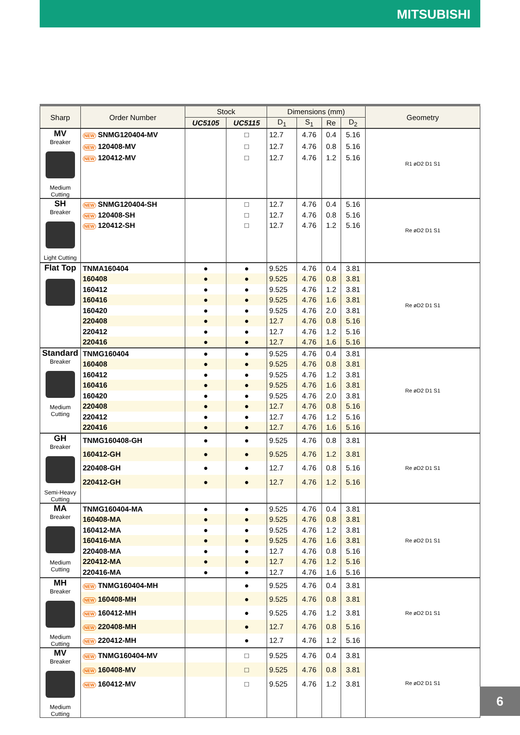MITSUBISHI
| Sharp | Order Number | Stock | | Dimensions (mm) | | | | Geometry |
| --- | --- | --- | --- | --- | --- | --- | --- | --- |
| | | UC5105 | UC5115 | D<sub>1</sub> | S<sub>1</sub> | Re | D<sub>2</sub> | |
| MV Breaker Medium Cutting | NEW SNMG120404-MV | | □ | 12.7 | 4.76 | 0.4 | 5.16 | R1 øD2 D1 S1 |
| | NEW 120408-MV | | □ | 12.7 | 4.76 | 0.8 | 5.16 | |
| | NEW 120412-MV | | □ | 12.7 | 4.76 | 1.2 | 5.16 | |
| SH Breaker Light Cutting | NEW SNMG120404-SH | | □ | 12.7 | 4.76 | 0.4 | 5.16 | Re øD2 D1 S1 |
| | NEW 120408-SH | | □ | 12.7 | 4.76 | 0.8 | 5.16 | |
| | NEW 120412-SH | | □ | 12.7 | 4.76 | 1.2 | 5.16 | |
| Flat Top | TNMA160404 | ● | ● | 9.525 | 4.76 | 0.4 | 3.81 | Re øD2 D1 S1 |
| | 160408 | ● | ● | 9.525 | 4.76 | 0.8 | 3.81 | |
| | 160412 | ● | ● | 9.525 | 4.76 | 1.2 | 3.81 | |
| | 160416 | ● | ● | 9.525 | 4.76 | 1.6 | 3.81 | |
| | 160420 | ● | ● | 9.525 | 4.76 | 2.0 | 3.81 | |
| | 220408 | ● | ● | 12.7 | 4.76 | 0.8 | 5.16 | |
| | 220412 | ● | ● | 12.7 | 4.76 | 1.2 | 5.16 | |
| | 220416 | ● | ● | 12.7 | 4.76 | 1.6 | 5.16 | |
| Standard Breaker Medium Cutting | TNMG160404 | ● | ● | 9.525 | 4.76 | 0.4 | 3.81 | Re øD2 D1 S1 |
| | 160408 | ● | ● | 9.525 | 4.76 | 0.8 | 3.81 | |
| | 160412 | ● | ● | 9.525 | 4.76 | 1.2 | 3.81 | |
| | 160416 | ● | ● | 9.525 | 4.76 | 1.6 | 3.81 | |
| | 160420 | ● | ● | 9.525 | 4.76 | 2.0 | 3.81 | |
| | 220408 | ● | ● | 12.7 | 4.76 | 0.8 | 5.16 | |
| | 220412 | ● | ● | 12.7 | 4.76 | 1.2 | 5.16 | |
| | 220416 | ● | ● | 12.7 | 4.76 | 1.6 | 5.16 | |
| GH Breaker Semi-Heavy Cutting | TNMG160408-GH | ● | ● | 9.525 | 4.76 | 0.8 | 3.81 | Re øD2 D1 S1 |
| | 160412-GH | ● | ● | 9.525 | 4.76 | 1.2 | 3.81 | |
| | 220408-GH | ● | ● | 12.7 | 4.76 | 0.8 | 5.16 | |
| | 220412-GH | ● | ● | 12.7 | 4.76 | 1.2 | 5.16 | |
| MA Breaker Medium Cutting | TNMG160404-MA | ● | ● | 9.525 | 4.76 | 0.4 | 3.81 | Re øD2 D1 S1 |
| | 160408-MA | ● | ● | 9.525 | 4.76 | 0.8 | 3.81 | |
| | 160412-MA | ● | ● | 9.525 | 4.76 | 1.2 | 3.81 | |
| | 160416-MA | ● | ● | 9.525 | 4.76 | 1.6 | 3.81 | |
| | 220408-MA | ● | ● | 12.7 | 4.76 | 0.8 | 5.16 | |
| | 220412-MA | ● | ● | 12.7 | 4.76 | 1.2 | 5.16 | |
| | 220416-MA | ● | ● | 12.7 | 4.76 | 1.6 | 5.16 | |
| MH Breaker Medium Cutting | NEW TNMG160404-MH | | ● | 9.525 | 4.76 | 0.4 | 3.81 | Re øD2 D1 S1 |
| | NEW 160408-MH | | ● | 9.525 | 4.76 | 0.8 | 3.81 | |
| | NEW 160412-MH | | ● | 9.525 | 4.76 | 1.2 | 3.81 | |
| | NEW 220408-MH | | ● | 12.7 | 4.76 | 0.8 | 5.16 | |
| | NEW 220412-MH | | ● | 12.7 | 4.76 | 1.2 | 5.16 | |
| MV Breaker Medium Cutting | NEW TNMG160404-MV | | □ | 9.525 | 4.76 | 0.4 | 3.81 | Re øD2 D1 S1 |
| | NEW 160408-MV | | □ | 9.525 | 4.76 | 0.8 | 3.81 | |
| | NEW 160412-MV | | □ | 9.525 | 4.76 | 1.2 | 3.81 | |
6